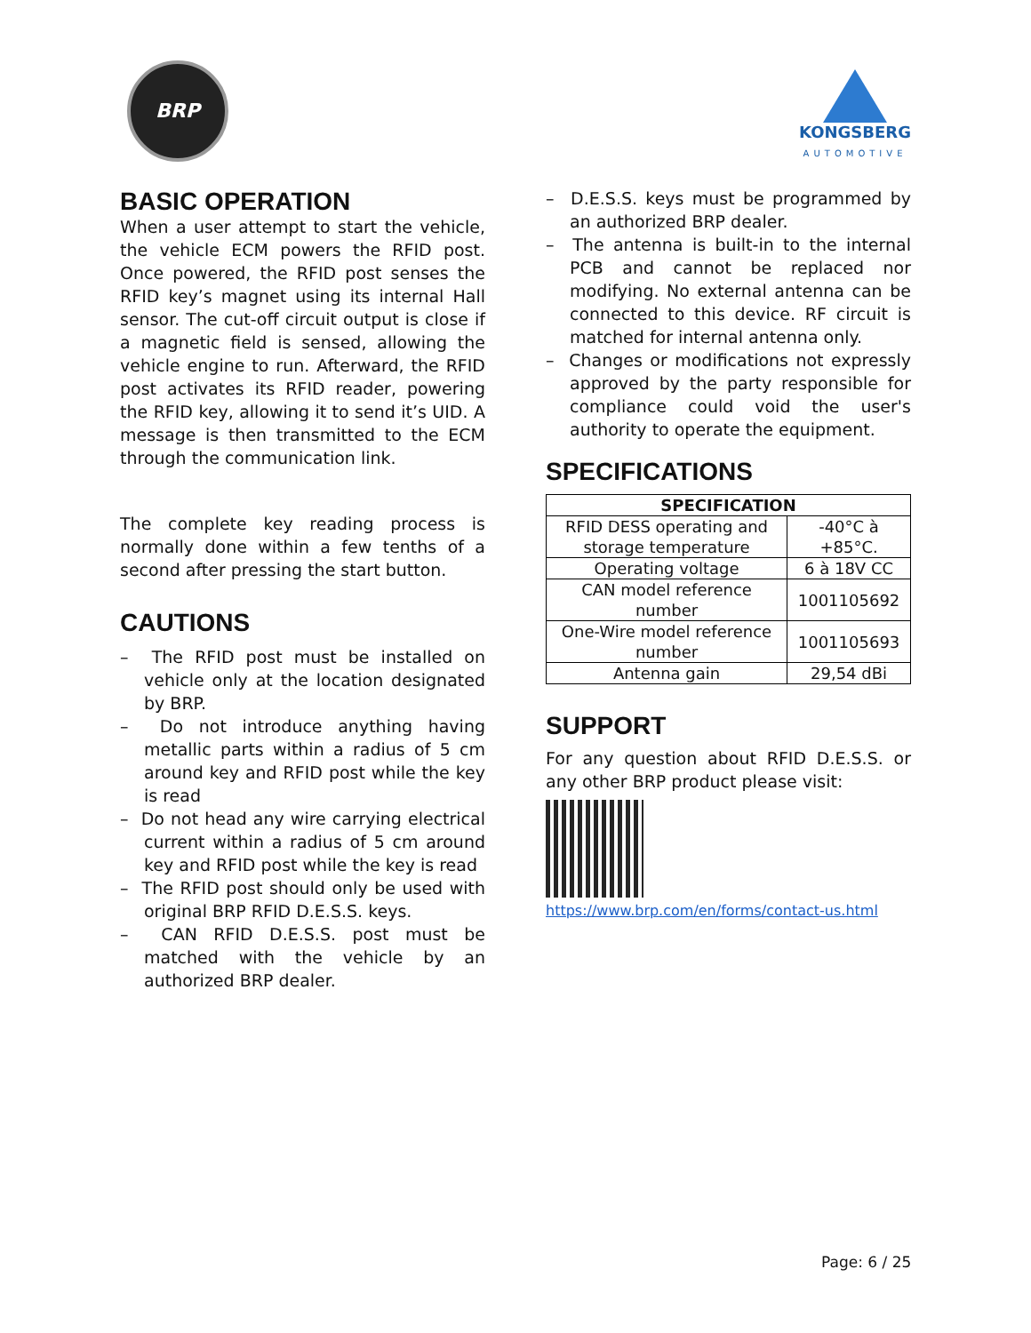BRP
KONGSBERG
AUTOMOTIVE
BASIC OPERATION
When a user attempt to start the vehicle, the vehicle ECM powers the RFID post. Once powered, the RFID post senses the RFID key’s magnet using its internal Hall sensor. The cut-off circuit output is close if a magnetic field is sensed, allowing the vehicle engine to run. Afterward, the RFID post activates its RFID reader, powering the RFID key, allowing it to send it’s UID. A message is then transmitted to the ECM through the communication link.
The complete key reading process is normally done within a few tenths of a second after pressing the start button.
CAUTIONS
– The RFID post must be installed on vehicle only at the location designated by BRP.
– Do not introduce anything having metallic parts within a radius of 5 cm around key and RFID post while the key is read
– Do not head any wire carrying electrical current within a radius of 5 cm around key and RFID post while the key is read
– The RFID post should only be used with original BRP RFID D.E.S.S. keys.
– CAN RFID D.E.S.S. post must be matched with the vehicle by an authorized BRP dealer.
– D.E.S.S. keys must be programmed by an authorized BRP dealer.
– The antenna is built-in to the internal PCB and cannot be replaced nor modifying. No external antenna can be connected to this device. RF circuit is matched for internal antenna only.
– Changes or modifications not expressly approved by the party responsible for compliance could void the user's authority to operate the equipment.
SPECIFICATIONS
| SPECIFICATION | |
| --- | --- |
| RFID DESS operating and storage temperature | -40°C à +85°C. |
| Operating voltage | 6 à 18V CC |
| CAN model reference number | 1001105692 |
| One-Wire model reference number | 1001105693 |
| Antenna gain | 29,54 dBi |
SUPPORT
For any question about RFID D.E.S.S. or any other BRP product please visit:
https://www.brp.com/en/forms/contact-us.html
Page: 6 / 25